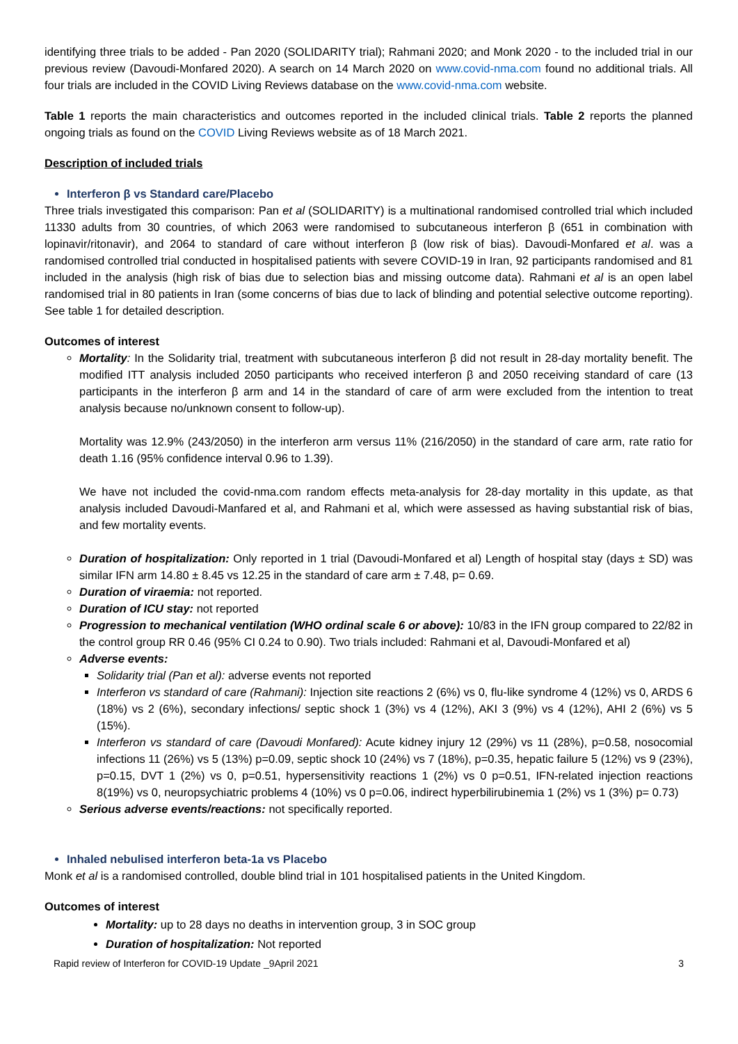identifying three trials to be added - Pan 2020 (SOLIDARITY trial); Rahmani 2020; and Monk 2020 - to the included trial in our previous review (Davoudi-Monfared 2020). A search on 14 March 2020 on www.covid-nma.com found no additional trials. All four trials are included in the COVID Living Reviews database on the www.covid-nma.com website.
Table 1 reports the main characteristics and outcomes reported in the included clinical trials. Table 2 reports the planned ongoing trials as found on the COVID Living Reviews website as of 18 March 2021.
Description of included trials
Interferon β vs Standard care/Placebo
Three trials investigated this comparison: Pan et al (SOLIDARITY) is a multinational randomised controlled trial which included 11330 adults from 30 countries, of which 2063 were randomised to subcutaneous interferon β (651 in combination with lopinavir/ritonavir), and 2064 to standard of care without interferon β (low risk of bias). Davoudi-Monfared et al. was a randomised controlled trial conducted in hospitalised patients with severe COVID-19 in Iran, 92 participants randomised and 81 included in the analysis (high risk of bias due to selection bias and missing outcome data). Rahmani et al is an open label randomised trial in 80 patients in Iran (some concerns of bias due to lack of blinding and potential selective outcome reporting). See table 1 for detailed description.
Outcomes of interest
Mortality: In the Solidarity trial, treatment with subcutaneous interferon β did not result in 28-day mortality benefit. The modified ITT analysis included 2050 participants who received interferon β and 2050 receiving standard of care (13 participants in the interferon β arm and 14 in the standard of care of arm were excluded from the intention to treat analysis because no/unknown consent to follow-up).
Mortality was 12.9% (243/2050) in the interferon arm versus 11% (216/2050) in the standard of care arm, rate ratio for death 1.16 (95% confidence interval 0.96 to 1.39).
We have not included the covid-nma.com random effects meta-analysis for 28-day mortality in this update, as that analysis included Davoudi-Manfared et al, and Rahmani et al, which were assessed as having substantial risk of bias, and few mortality events.
Duration of hospitalization: Only reported in 1 trial (Davoudi-Monfared et al) Length of hospital stay (days ± SD) was similar IFN arm 14.80 ± 8.45 vs 12.25 in the standard of care arm ± 7.48, p= 0.69.
Duration of viraemia: not reported.
Duration of ICU stay: not reported
Progression to mechanical ventilation (WHO ordinal scale 6 or above): 10/83 in the IFN group compared to 22/82 in the control group RR 0.46 (95% CI 0.24 to 0.90). Two trials included: Rahmani et al, Davoudi-Monfared et al)
Adverse events:
Solidarity trial (Pan et al): adverse events not reported
Interferon vs standard of care (Rahmani): Injection site reactions 2 (6%) vs 0, flu-like syndrome 4 (12%) vs 0, ARDS 6 (18%) vs 2 (6%), secondary infections/ septic shock 1 (3%) vs 4 (12%), AKI 3 (9%) vs 4 (12%), AHI 2 (6%) vs 5 (15%).
Interferon vs standard of care (Davoudi Monfared): Acute kidney injury 12 (29%) vs 11 (28%), p=0.58, nosocomial infections 11 (26%) vs 5 (13%) p=0.09, septic shock 10 (24%) vs 7 (18%), p=0.35, hepatic failure 5 (12%) vs 9 (23%), p=0.15, DVT 1 (2%) vs 0, p=0.51, hypersensitivity reactions 1 (2%) vs 0 p=0.51, IFN-related injection reactions 8(19%) vs 0, neuropsychiatric problems 4 (10%) vs 0 p=0.06, indirect hyperbilirubinemia 1 (2%) vs 1 (3%) p= 0.73)
Serious adverse events/reactions: not specifically reported.
Inhaled nebulised interferon beta-1a vs Placebo
Monk et al is a randomised controlled, double blind trial in 101 hospitalised patients in the United Kingdom.
Outcomes of interest
Mortality: up to 28 days no deaths in intervention group, 3 in SOC group
Duration of hospitalization: Not reported
Rapid review of Interferon for COVID-19 Update _9April 2021 3